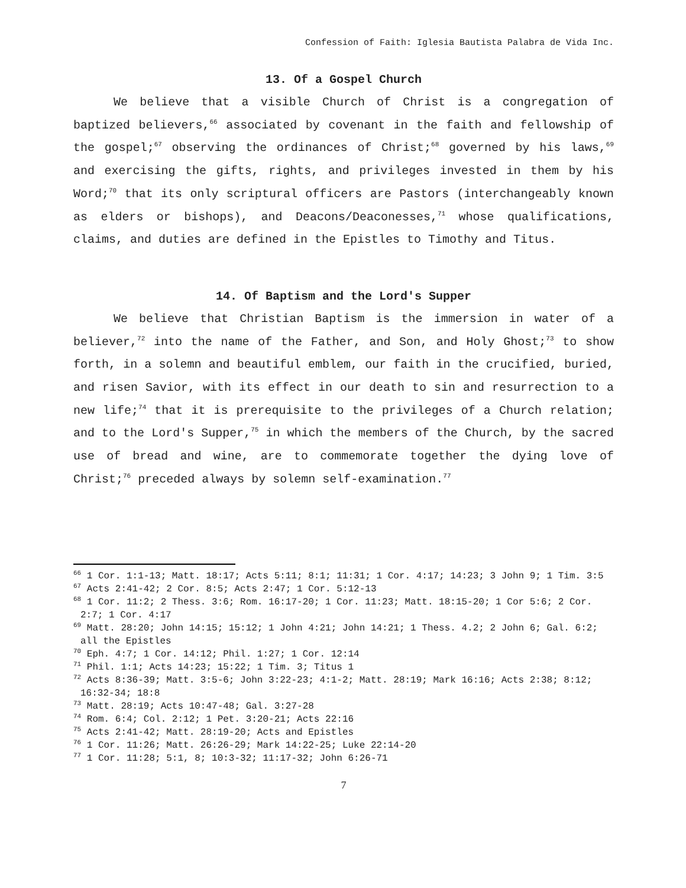Confession of Faith: Iglesia Bautista Palabra de Vida Inc.
13. Of a Gospel Church
We believe that a visible Church of Christ is a congregation of baptized believers,<sup>66</sup> associated by covenant in the faith and fellowship of the gospel;<sup>67</sup> observing the ordinances of Christ;<sup>68</sup> governed by his laws,<sup>69</sup> and exercising the gifts, rights, and privileges invested in them by his Word;<sup>70</sup> that its only scriptural officers are Pastors (interchangeably known as elders or bishops), and Deacons/Deaconesses,<sup>71</sup> whose qualifications, claims, and duties are defined in the Epistles to Timothy and Titus.
14. Of Baptism and the Lord's Supper
We believe that Christian Baptism is the immersion in water of a believer,<sup>72</sup> into the name of the Father, and Son, and Holy Ghost;<sup>73</sup> to show forth, in a solemn and beautiful emblem, our faith in the crucified, buried, and risen Savior, with its effect in our death to sin and resurrection to a new life;<sup>74</sup> that it is prerequisite to the privileges of a Church relation; and to the Lord's Supper,<sup>75</sup> in which the members of the Church, by the sacred use of bread and wine, are to commemorate together the dying love of Christ;<sup>76</sup> preceded always by solemn self-examination.<sup>77</sup>
<sup>66</sup> 1 Cor. 1:1-13; Matt. 18:17; Acts 5:11; 8:1; 11:31; 1 Cor. 4:17; 14:23; 3 John 9; 1 Tim. 3:5
<sup>67</sup> Acts 2:41-42; 2 Cor. 8:5; Acts 2:47; 1 Cor. 5:12-13
<sup>68</sup> 1 Cor. 11:2; 2 Thess. 3:6; Rom. 16:17-20; 1 Cor. 11:23; Matt. 18:15-20; 1 Cor 5:6; 2 Cor. 2:7; 1 Cor. 4:17
<sup>69</sup> Matt. 28:20; John 14:15; 15:12; 1 John 4:21; John 14:21; 1 Thess. 4.2; 2 John 6; Gal. 6:2; all the Epistles
<sup>70</sup> Eph. 4:7; 1 Cor. 14:12; Phil. 1:27; 1 Cor. 12:14
<sup>71</sup> Phil. 1:1; Acts 14:23; 15:22; 1 Tim. 3; Titus 1
<sup>72</sup> Acts 8:36-39; Matt. 3:5-6; John 3:22-23; 4:1-2; Matt. 28:19; Mark 16:16; Acts 2:38; 8:12; 16:32-34; 18:8
<sup>73</sup> Matt. 28:19; Acts 10:47-48; Gal. 3:27-28
<sup>74</sup> Rom. 6:4; Col. 2:12; 1 Pet. 3:20-21; Acts 22:16
<sup>75</sup> Acts 2:41-42; Matt. 28:19-20; Acts and Epistles
<sup>76</sup> 1 Cor. 11:26; Matt. 26:26-29; Mark 14:22-25; Luke 22:14-20
<sup>77</sup> 1 Cor. 11:28; 5:1, 8; 10:3-32; 11:17-32; John 6:26-71
7